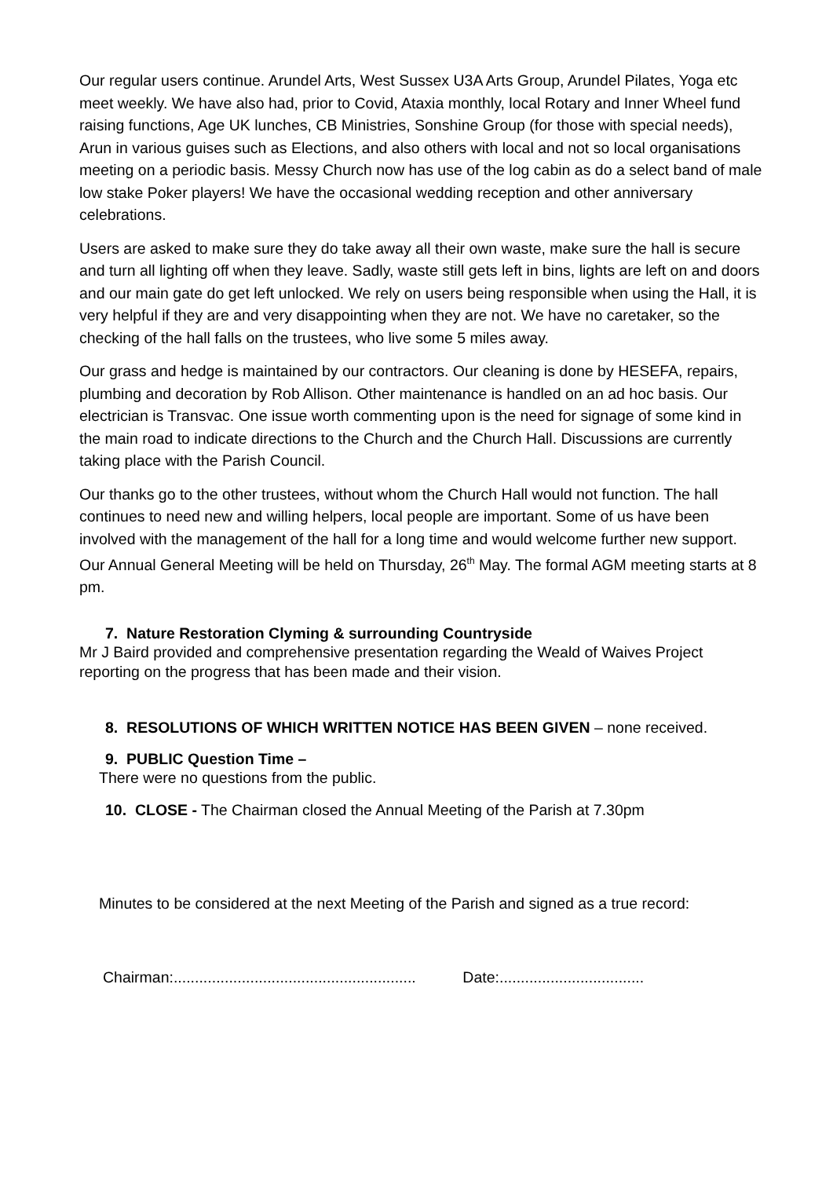Our regular users continue. Arundel Arts, West Sussex U3A Arts Group, Arundel Pilates, Yoga etc meet weekly. We have also had, prior to Covid, Ataxia monthly, local Rotary and Inner Wheel fund raising functions, Age UK lunches, CB Ministries, Sonshine Group (for those with special needs), Arun in various guises such as Elections, and also others with local and not so local organisations meeting on a periodic basis. Messy Church now has use of the log cabin as do a select band of male low stake Poker players! We have the occasional wedding reception and other anniversary celebrations.
Users are asked to make sure they do take away all their own waste, make sure the hall is secure and turn all lighting off when they leave. Sadly, waste still gets left in bins, lights are left on and doors and our main gate do get left unlocked. We rely on users being responsible when using the Hall, it is very helpful if they are and very disappointing when they are not. We have no caretaker, so the checking of the hall falls on the trustees, who live some 5 miles away.
Our grass and hedge is maintained by our contractors. Our cleaning is done by HESEFA, repairs, plumbing and decoration by Rob Allison. Other maintenance is handled on an ad hoc basis. Our electrician is Transvac. One issue worth commenting upon is the need for signage of some kind in the main road to indicate directions to the Church and the Church Hall. Discussions are currently taking place with the Parish Council.
Our thanks go to the other trustees, without whom the Church Hall would not function. The hall continues to need new and willing helpers, local people are important. Some of us have been involved with the management of the hall for a long time and would welcome further new support. Our Annual General Meeting will be held on Thursday, 26<sup>th</sup> May. The formal AGM meeting starts at 8 pm.
7. Nature Restoration Clyming & surrounding Countryside
Mr J Baird provided and comprehensive presentation regarding the Weald of Waives Project reporting on the progress that has been made and their vision.
8. RESOLUTIONS OF WHICH WRITTEN NOTICE HAS BEEN GIVEN – none received.
9. PUBLIC Question Time –
There were no questions from the public.
10. CLOSE - The Chairman closed the Annual Meeting of the Parish at 7.30pm
Minutes to be considered at the next Meeting of the Parish and signed as a true record:
Chairman:......................................................... Date:..................................